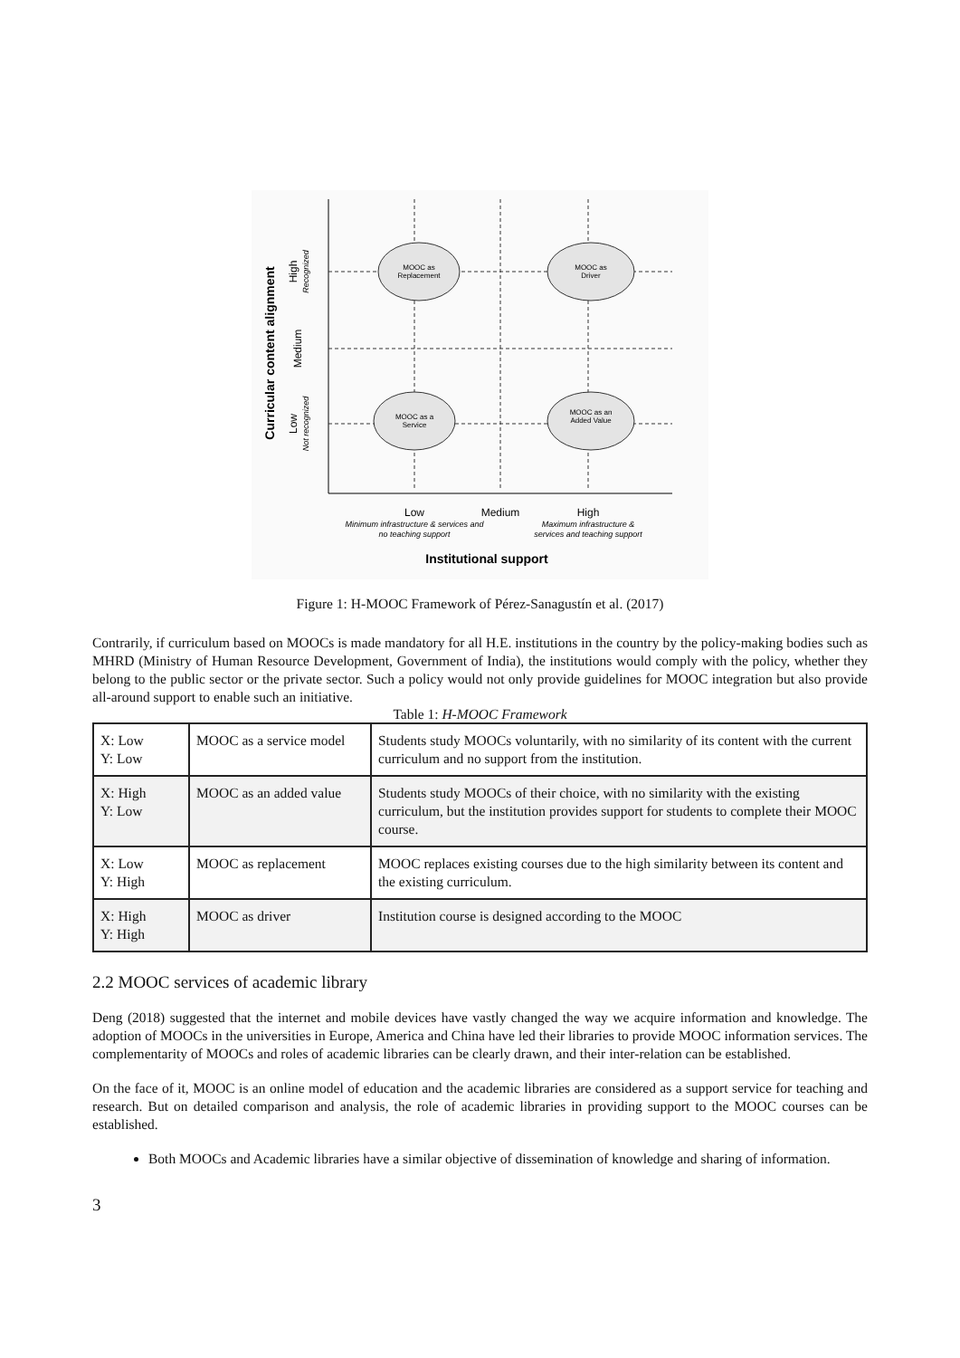MOOC as
Replacement
MOOC as
Driver
MOOC as a
Service
MOOC as an
Added Value
Low
Medium
High
Minimum infrastructure & services and
no teaching support
Maximum infrastructure &
services and teaching support
Institutional support
Curricular content alignment
High
Recognized
Medium
Low
Not recognized
Figure 1: H-MOOC Framework of Pérez-Sanagustín et al. (2017)
Contrarily, if curriculum based on MOOCs is made mandatory for all H.E. institutions in the country by the policy-making bodies such as MHRD (Ministry of Human Resource Development, Government of India), the institutions would comply with the policy, whether they belong to the public sector or the private sector. Such a policy would not only provide guidelines for MOOC integration but also provide all-around support to enable such an initiative.
Table 1: H-MOOC Framework
| X: Low Y: Low | MOOC as a service model | Students study MOOCs voluntarily, with no similarity of its content with the current curriculum and no support from the institution. |
| X: High Y: Low | MOOC as an added value | Students study MOOCs of their choice, with no similarity with the existing curriculum, but the institution provides support for students to complete their MOOC course. |
| X: Low Y: High | MOOC as replacement | MOOC replaces existing courses due to the high similarity between its content and the existing curriculum. |
| X: High Y: High | MOOC as driver | Institution course is designed according to the MOOC |
2.2 MOOC services of academic library
Deng (2018) suggested that the internet and mobile devices have vastly changed the way we acquire information and knowledge. The adoption of MOOCs in the universities in Europe, America and China have led their libraries to provide MOOC information services. The complementarity of MOOCs and roles of academic libraries can be clearly drawn, and their inter-relation can be established.
On the face of it, MOOC is an online model of education and the academic libraries are considered as a support service for teaching and research. But on detailed comparison and analysis, the role of academic libraries in providing support to the MOOC courses can be established.
Both MOOCs and Academic libraries have a similar objective of dissemination of knowledge and sharing of information.
3